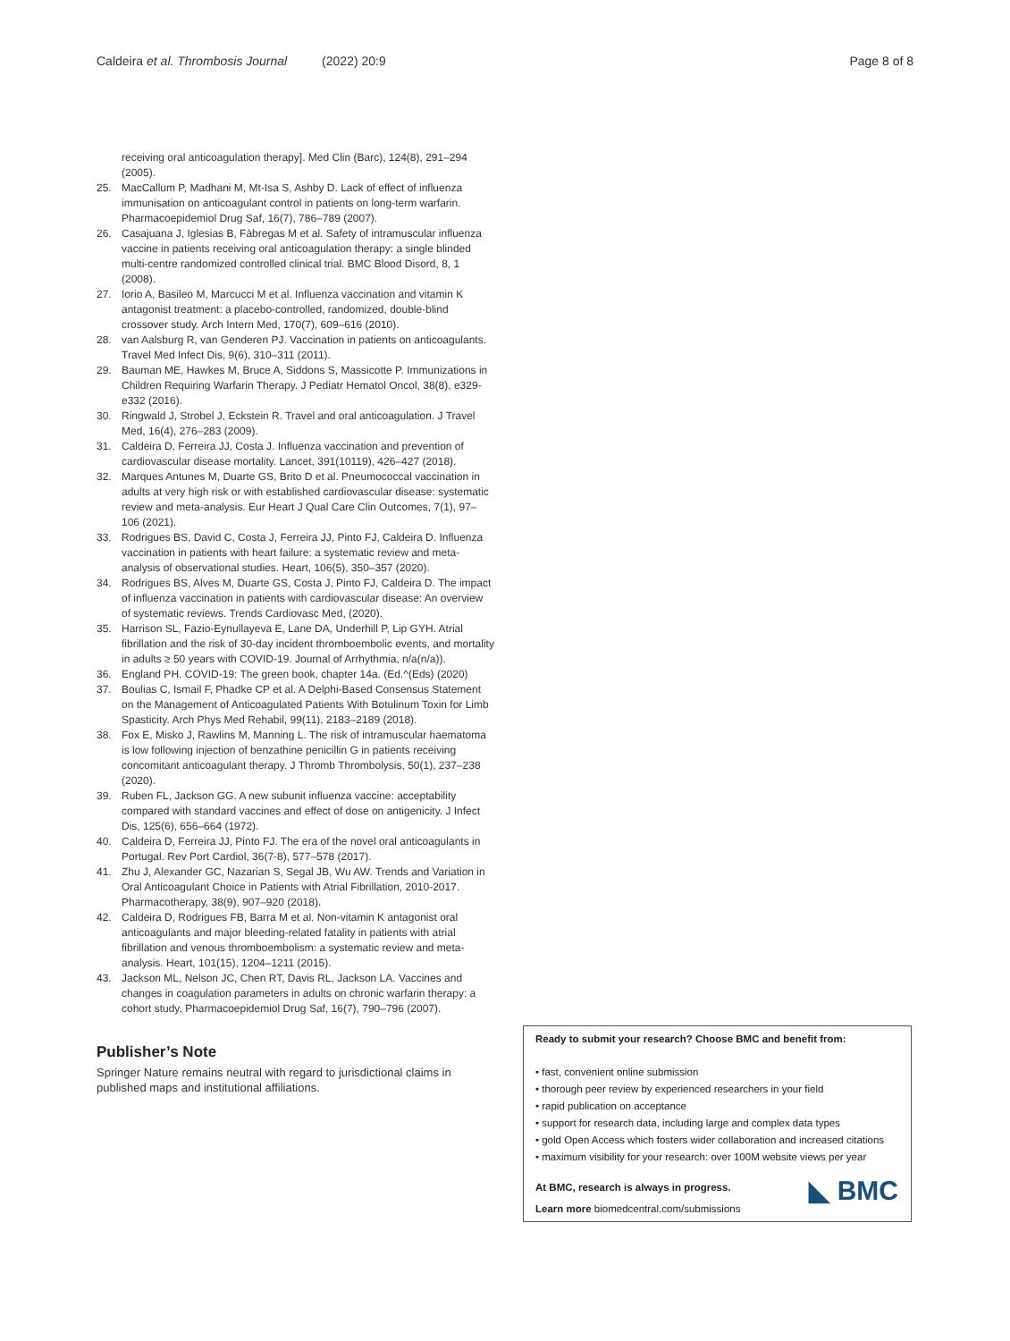Caldeira et al. Thrombosis Journal (2022) 20:9 Page 8 of 8
receiving oral anticoagulation therapy]. Med Clin (Barc), 124(8), 291–294 (2005).
25. MacCallum P, Madhani M, Mt-Isa S, Ashby D. Lack of effect of influenza immunisation on anticoagulant control in patients on long-term warfarin. Pharmacoepidemiol Drug Saf, 16(7), 786–789 (2007).
26. Casajuana J, Iglesias B, Fàbregas M et al. Safety of intramuscular influenza vaccine in patients receiving oral anticoagulation therapy: a single blinded multi-centre randomized controlled clinical trial. BMC Blood Disord, 8, 1 (2008).
27. Iorio A, Basileo M, Marcucci M et al. Influenza vaccination and vitamin K antagonist treatment: a placebo-controlled, randomized, double-blind crossover study. Arch Intern Med, 170(7), 609–616 (2010).
28. van Aalsburg R, van Genderen PJ. Vaccination in patients on anticoagulants. Travel Med Infect Dis, 9(6), 310–311 (2011).
29. Bauman ME, Hawkes M, Bruce A, Siddons S, Massicotte P. Immunizations in Children Requiring Warfarin Therapy. J Pediatr Hematol Oncol, 38(8), e329-e332 (2016).
30. Ringwald J, Strobel J, Eckstein R. Travel and oral anticoagulation. J Travel Med, 16(4), 276–283 (2009).
31. Caldeira D, Ferreira JJ, Costa J. Influenza vaccination and prevention of cardiovascular disease mortality. Lancet, 391(10119), 426–427 (2018).
32. Marques Antunes M, Duarte GS, Brito D et al. Pneumococcal vaccination in adults at very high risk or with established cardiovascular disease: systematic review and meta-analysis. Eur Heart J Qual Care Clin Outcomes, 7(1), 97–106 (2021).
33. Rodrigues BS, David C, Costa J, Ferreira JJ, Pinto FJ, Caldeira D. Influenza vaccination in patients with heart failure: a systematic review and meta-analysis of observational studies. Heart, 106(5), 350–357 (2020).
34. Rodrigues BS, Alves M, Duarte GS, Costa J, Pinto FJ, Caldeira D. The impact of influenza vaccination in patients with cardiovascular disease: An overview of systematic reviews. Trends Cardiovasc Med, (2020).
35. Harrison SL, Fazio-Eynullayeva E, Lane DA, Underhill P, Lip GYH. Atrial fibrillation and the risk of 30-day incident thromboembolic events, and mortality in adults ≥ 50 years with COVID-19. Journal of Arrhythmia, n/a(n/a)).
36. England PH. COVID-19: The green book, chapter 14a. (Ed.^(Eds) (2020)
37. Boulias C, Ismail F, Phadke CP et al. A Delphi-Based Consensus Statement on the Management of Anticoagulated Patients With Botulinum Toxin for Limb Spasticity. Arch Phys Med Rehabil, 99(11), 2183–2189 (2018).
38. Fox E, Misko J, Rawlins M, Manning L. The risk of intramuscular haematoma is low following injection of benzathine penicillin G in patients receiving concomitant anticoagulant therapy. J Thromb Thrombolysis, 50(1), 237–238 (2020).
39. Ruben FL, Jackson GG. A new subunit influenza vaccine: acceptability compared with standard vaccines and effect of dose on antigenicity. J Infect Dis, 125(6), 656–664 (1972).
40. Caldeira D, Ferreira JJ, Pinto FJ. The era of the novel oral anticoagulants in Portugal. Rev Port Cardiol, 36(7-8), 577–578 (2017).
41. Zhu J, Alexander GC, Nazarian S, Segal JB, Wu AW. Trends and Variation in Oral Anticoagulant Choice in Patients with Atrial Fibrillation, 2010-2017. Pharmacotherapy, 38(9), 907–920 (2018).
42. Caldeira D, Rodrigues FB, Barra M et al. Non-vitamin K antagonist oral anticoagulants and major bleeding-related fatality in patients with atrial fibrillation and venous thromboembolism: a systematic review and meta-analysis. Heart, 101(15), 1204–1211 (2015).
43. Jackson ML, Nelson JC, Chen RT, Davis RL, Jackson LA. Vaccines and changes in coagulation parameters in adults on chronic warfarin therapy: a cohort study. Pharmacoepidemiol Drug Saf, 16(7), 790–796 (2007).
Publisher’s Note
Springer Nature remains neutral with regard to jurisdictional claims in published maps and institutional affiliations.
Ready to submit your research? Choose BMC and benefit from:
• fast, convenient online submission
• thorough peer review by experienced researchers in your field
• rapid publication on acceptance
• support for research data, including large and complex data types
• gold Open Access which fosters wider collaboration and increased citations
• maximum visibility for your research: over 100M website views per year
◣ BMC
At BMC, research is always in progress.
Learn more biomedcentral.com/submissions